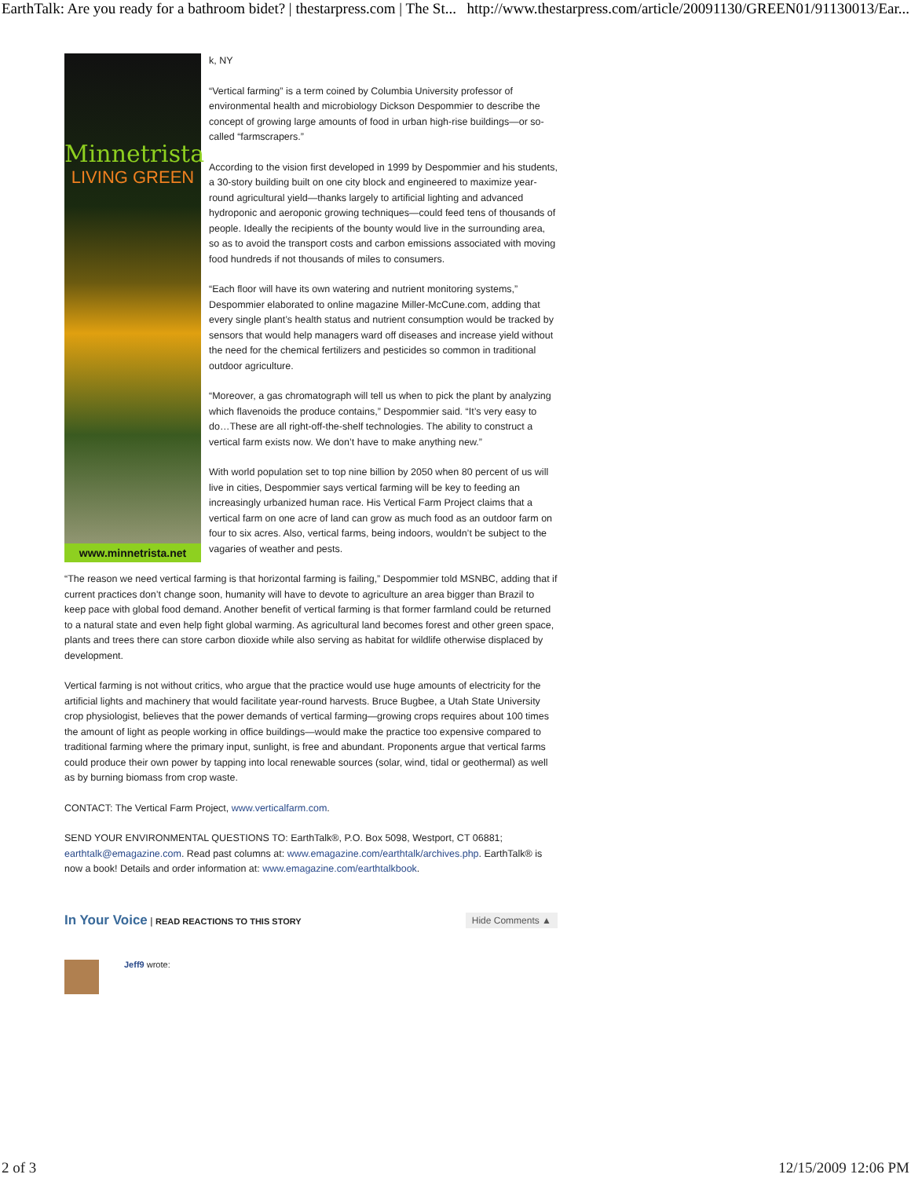EarthTalk: Are you ready for a bathroom bidet? | thestarpress.com | The St... http://www.thestarpress.com/article/20091130/GREEN01/91130013/Ear...
Minnetrista
LIVING GREEN
www.minnetrista.net
k, NY
“Vertical farming” is a term coined by Columbia University professor of environmental health and microbiology Dickson Despommier to describe the concept of growing large amounts of food in urban high-rise buildings—or so-called “farmscrapers.”
According to the vision first developed in 1999 by Despommier and his students, a 30-story building built on one city block and engineered to maximize year-round agricultural yield—thanks largely to artificial lighting and advanced hydroponic and aeroponic growing techniques—could feed tens of thousands of people. Ideally the recipients of the bounty would live in the surrounding area, so as to avoid the transport costs and carbon emissions associated with moving food hundreds if not thousands of miles to consumers.
“Each floor will have its own watering and nutrient monitoring systems,” Despommier elaborated to online magazine Miller-McCune.com, adding that every single plant’s health status and nutrient consumption would be tracked by sensors that would help managers ward off diseases and increase yield without the need for the chemical fertilizers and pesticides so common in traditional outdoor agriculture.
“Moreover, a gas chromatograph will tell us when to pick the plant by analyzing which flavenoids the produce contains,” Despommier said. “It’s very easy to do…These are all right-off-the-shelf technologies. The ability to construct a vertical farm exists now. We don’t have to make anything new.”
With world population set to top nine billion by 2050 when 80 percent of us will live in cities, Despommier says vertical farming will be key to feeding an increasingly urbanized human race. His Vertical Farm Project claims that a vertical farm on one acre of land can grow as much food as an outdoor farm on four to six acres. Also, vertical farms, being indoors, wouldn’t be subject to the vagaries of weather and pests.
“The reason we need vertical farming is that horizontal farming is failing,” Despommier told MSNBC, adding that if current practices don’t change soon, humanity will have to devote to agriculture an area bigger than Brazil to keep pace with global food demand. Another benefit of vertical farming is that former farmland could be returned to a natural state and even help fight global warming. As agricultural land becomes forest and other green space, plants and trees there can store carbon dioxide while also serving as habitat for wildlife otherwise displaced by development.
Vertical farming is not without critics, who argue that the practice would use huge amounts of electricity for the artificial lights and machinery that would facilitate year-round harvests. Bruce Bugbee, a Utah State University crop physiologist, believes that the power demands of vertical farming—growing crops requires about 100 times the amount of light as people working in office buildings—would make the practice too expensive compared to traditional farming where the primary input, sunlight, is free and abundant. Proponents argue that vertical farms could produce their own power by tapping into local renewable sources (solar, wind, tidal or geothermal) as well as by burning biomass from crop waste.
CONTACT: The Vertical Farm Project, www.verticalfarm.com.
SEND YOUR ENVIRONMENTAL QUESTIONS TO: EarthTalk®, P.O. Box 5098, Westport, CT 06881; earthtalk@emagazine.com. Read past columns at: www.emagazine.com/earthtalk/archives.php. EarthTalk® is now a book! Details and order information at: www.emagazine.com/earthtalkbook.
In Your Voice | READ REACTIONS TO THIS STORY Hide Comments ▲
Jeff9 wrote:
2 of 3 12/15/2009 12:06 PM